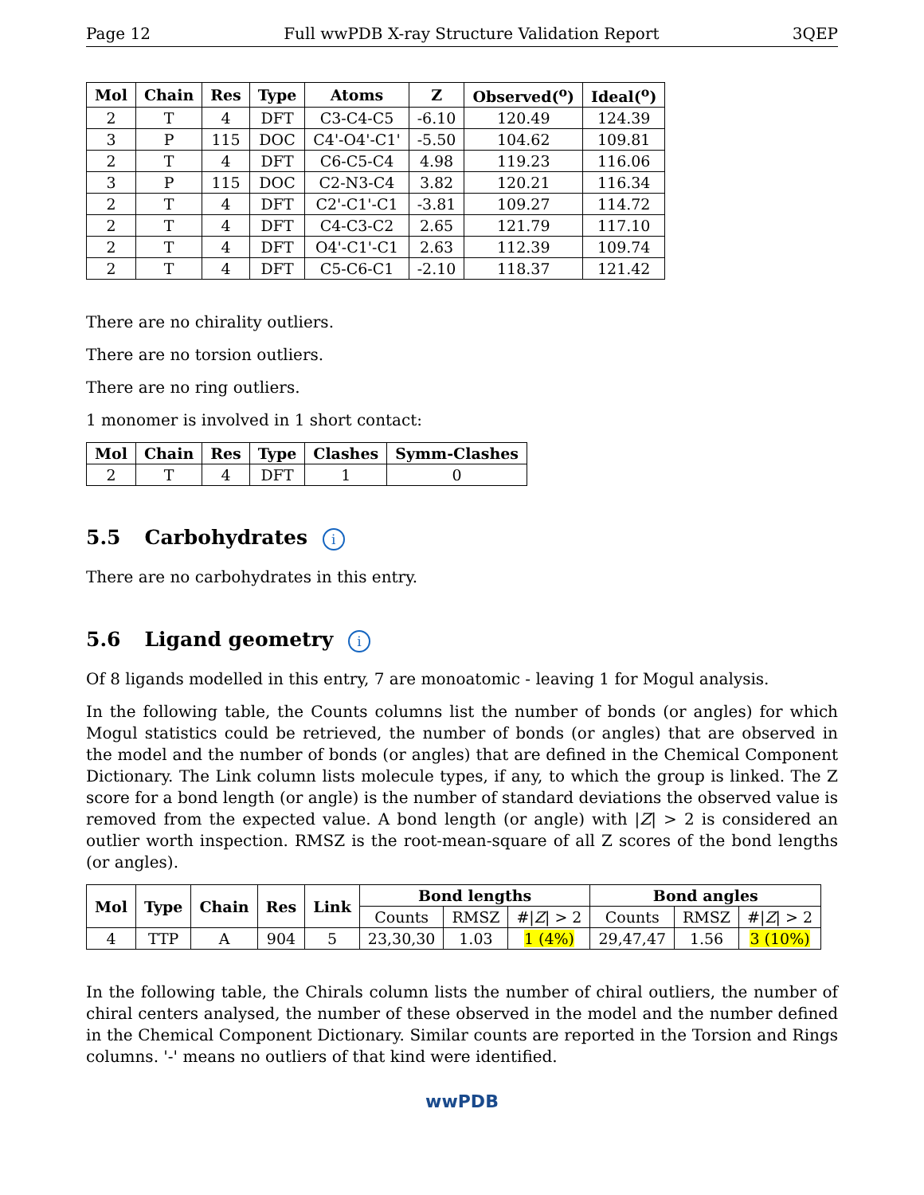Page 12 Full wwPDB X-ray Structure Validation Report 3QEP
| Mol | Chain | Res | Type | Atoms | Z | Observed(<sup>o</sup>) | Ideal(<sup>o</sup>) |
| --- | --- | --- | --- | --- | --- | --- | --- |
| 2 | T | 4 | DFT | C3-C4-C5 | -6.10 | 120.49 | 124.39 |
| 3 | P | 115 | DOC | C4'-O4'-C1' | -5.50 | 104.62 | 109.81 |
| 2 | T | 4 | DFT | C6-C5-C4 | 4.98 | 119.23 | 116.06 |
| 3 | P | 115 | DOC | C2-N3-C4 | 3.82 | 120.21 | 116.34 |
| 2 | T | 4 | DFT | C2'-C1'-C1 | -3.81 | 109.27 | 114.72 |
| 2 | T | 4 | DFT | C4-C3-C2 | 2.65 | 121.79 | 117.10 |
| 2 | T | 4 | DFT | O4'-C1'-C1 | 2.63 | 112.39 | 109.74 |
| 2 | T | 4 | DFT | C5-C6-C1 | -2.10 | 118.37 | 121.42 |
There are no chirality outliers.
There are no torsion outliers.
There are no ring outliers.
1 monomer is involved in 1 short contact:
| Mol | Chain | Res | Type | Clashes | Symm-Clashes |
| --- | --- | --- | --- | --- | --- |
| 2 | T | 4 | DFT | 1 | 0 |
5.5 Carbohydrates i
There are no carbohydrates in this entry.
5.6 Ligand geometry i
Of 8 ligands modelled in this entry, 7 are monoatomic - leaving 1 for Mogul analysis.
In the following table, the Counts columns list the number of bonds (or angles) for which Mogul statistics could be retrieved, the number of bonds (or angles) that are observed in the model and the number of bonds (or angles) that are defined in the Chemical Component Dictionary. The Link column lists molecule types, if any, to which the group is linked. The Z score for a bond length (or angle) is the number of standard deviations the observed value is removed from the expected value. A bond length (or angle) with |Z| > 2 is considered an outlier worth inspection. RMSZ is the root-mean-square of all Z scores of the bond lengths (or angles).
| Mol | Type | Chain | Res | Link | Bond lengths | | | Bond angles | | |
| --- | --- | --- | --- | --- | --- | --- | --- | --- | --- | --- |
| | | | | | Counts | RMSZ | #/ Z / > 2 | Counts | RMSZ | #/ Z / > 2 |
| 4 | TTP | A | 904 | 5 | 23,30,30 | 1.03 | 1 (4%) | 29,47,47 | 1.56 | 3 (10%) |
In the following table, the Chirals column lists the number of chiral outliers, the number of chiral centers analysed, the number of these observed in the model and the number defined in the Chemical Component Dictionary. Similar counts are reported in the Torsion and Rings columns. '-' means no outliers of that kind were identified.
wwPDB